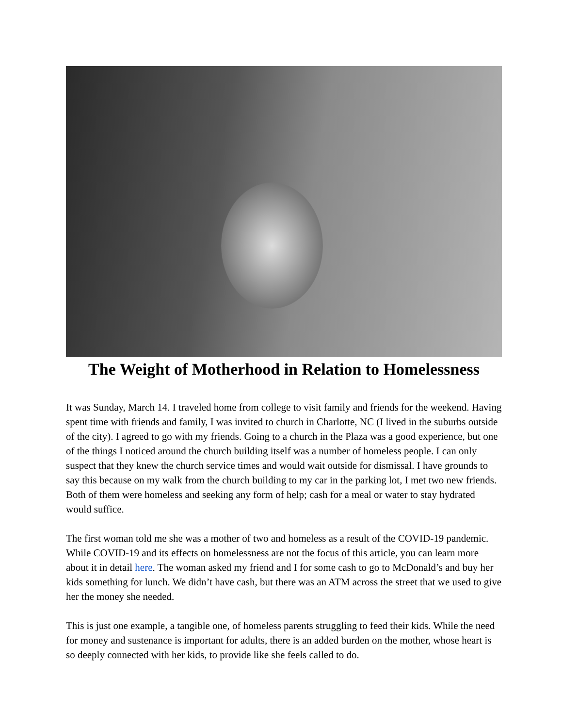The Weight of Motherhood in Relation to Homelessness
It was Sunday, March 14. I traveled home from college to visit family and friends for the weekend. Having spent time with friends and family, I was invited to church in Charlotte, NC (I lived in the suburbs outside of the city). I agreed to go with my friends. Going to a church in the Plaza was a good experience, but one of the things I noticed around the church building itself was a number of homeless people. I can only suspect that they knew the church service times and would wait outside for dismissal. I have grounds to say this because on my walk from the church building to my car in the parking lot, I met two new friends. Both of them were homeless and seeking any form of help; cash for a meal or water to stay hydrated would suffice.
The first woman told me she was a mother of two and homeless as a result of the COVID-19 pandemic. While COVID-19 and its effects on homelessness are not the focus of this article, you can learn more about it in detail here. The woman asked my friend and I for some cash to go to McDonald’s and buy her kids something for lunch. We didn’t have cash, but there was an ATM across the street that we used to give her the money she needed.
This is just one example, a tangible one, of homeless parents struggling to feed their kids. While the need for money and sustenance is important for adults, there is an added burden on the mother, whose heart is so deeply connected with her kids, to provide like she feels called to do.